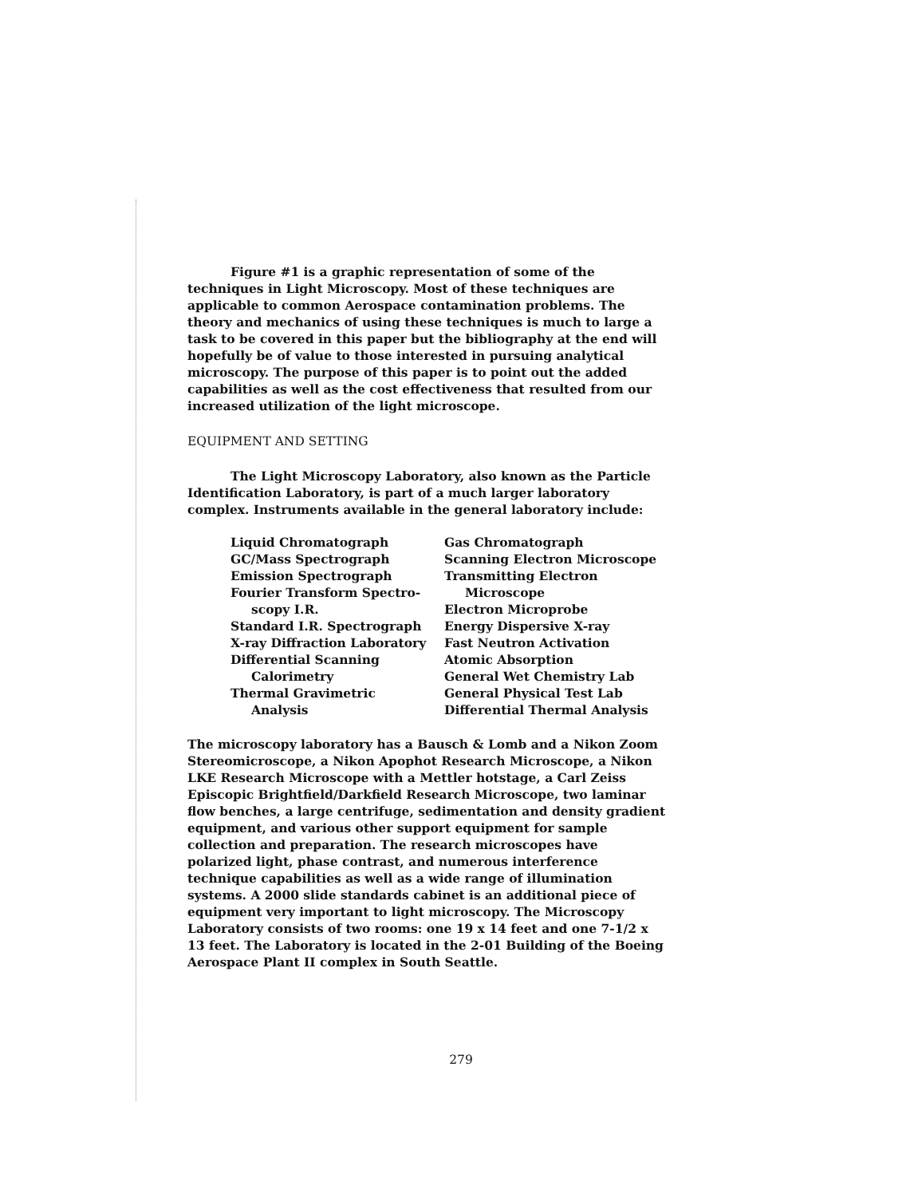Figure #1 is a graphic representation of some of the techniques in Light Microscopy. Most of these techniques are applicable to common Aerospace contamination problems. The theory and mechanics of using these techniques is much to large a task to be covered in this paper but the bibliography at the end will hopefully be of value to those interested in pursuing analytical microscopy. The purpose of this paper is to point out the added capabilities as well as the cost effectiveness that resulted from our increased utilization of the light microscope.
EQUIPMENT AND SETTING
The Light Microscopy Laboratory, also known as the Particle Identification Laboratory, is part of a much larger laboratory complex. Instruments available in the general laboratory include:
Liquid Chromatograph
GC/Mass Spectrograph
Emission Spectrograph
Fourier Transform Spectro-
scopy I.R.
Standard I.R. Spectrograph
X-ray Diffraction Laboratory
Differential Scanning
Calorimetry
Thermal Gravimetric
Analysis
Gas Chromatograph
Scanning Electron Microscope
Transmitting Electron
Microscope
Electron Microprobe
Energy Dispersive X-ray
Fast Neutron Activation
Atomic Absorption
General Wet Chemistry Lab
General Physical Test Lab
Differential Thermal Analysis
The microscopy laboratory has a Bausch & Lomb and a Nikon Zoom Stereomicroscope, a Nikon Apophot Research Microscope, a Nikon LKE Research Microscope with a Mettler hotstage, a Carl Zeiss Episcopic Brightfield/Darkfield Research Microscope, two laminar flow benches, a large centrifuge, sedimentation and density gradient equipment, and various other support equipment for sample collection and preparation. The research microscopes have polarized light, phase contrast, and numerous interference technique capabilities as well as a wide range of illumination systems. A 2000 slide standards cabinet is an additional piece of equipment very important to light microscopy. The Microscopy Laboratory consists of two rooms: one 19 x 14 feet and one 7-1/2 x 13 feet. The Laboratory is located in the 2-01 Building of the Boeing Aerospace Plant II complex in South Seattle.
279